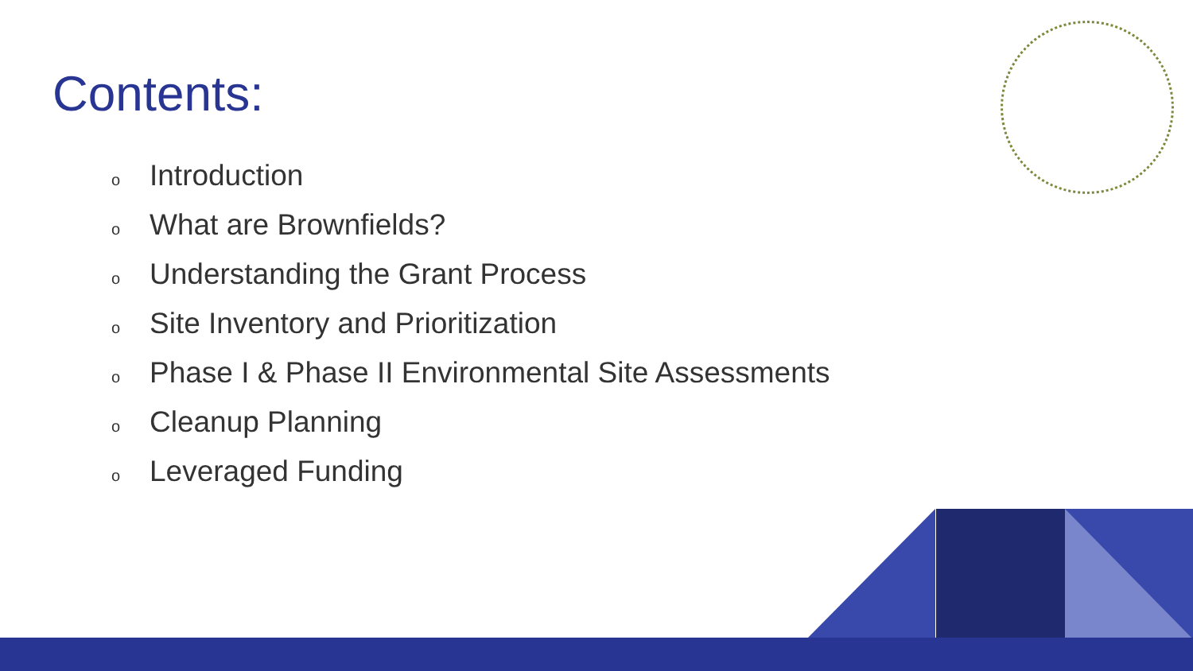Contents:
o Introduction
o What are Brownfields?
o Understanding the Grant Process
o Site Inventory and Prioritization
o Phase I & Phase II Environmental Site Assessments
o Cleanup Planning
o Leveraged Funding